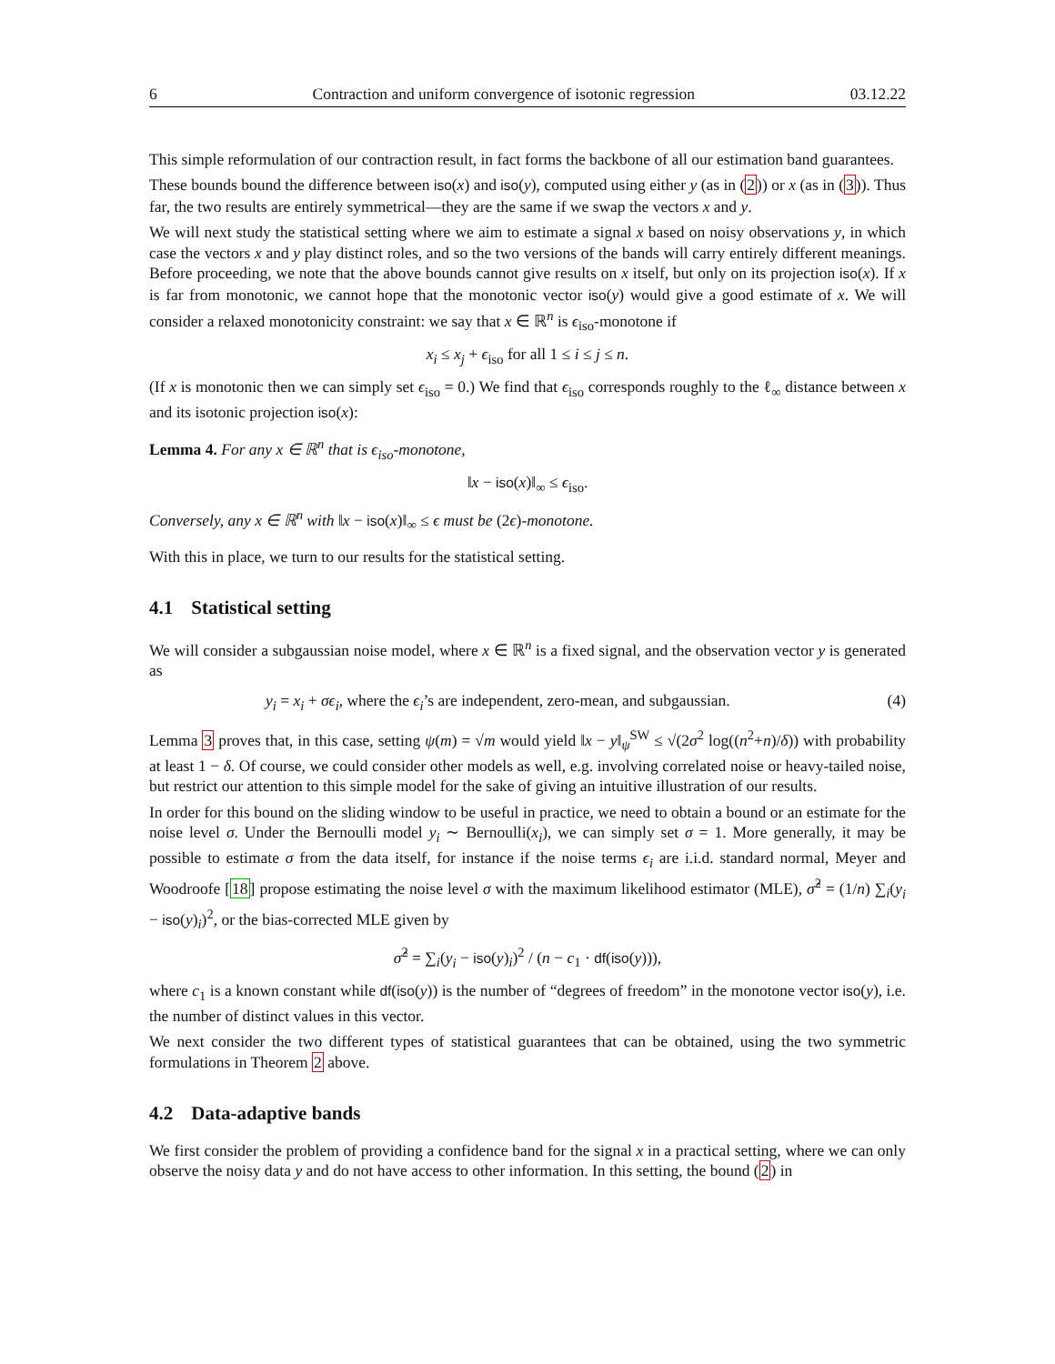6 Contraction and uniform convergence of isotonic regression 03.12.22
This simple reformulation of our contraction result, in fact forms the backbone of all our estimation band guarantees.
These bounds bound the difference between iso(x) and iso(y), computed using either y (as in (2)) or x (as in (3)). Thus far, the two results are entirely symmetrical—they are the same if we swap the vectors x and y.
We will next study the statistical setting where we aim to estimate a signal x based on noisy observations y, in which case the vectors x and y play distinct roles, and so the two versions of the bands will carry entirely different meanings. Before proceeding, we note that the above bounds cannot give results on x itself, but only on its projection iso(x). If x is far from monotonic, we cannot hope that the monotonic vector iso(y) would give a good estimate of x. We will consider a relaxed monotonicity constraint: we say that x ∈ ℝ<sup>n</sup> is ϵ<sub>iso</sub>-monotone if
x<sub>i</sub> ≤ x<sub>j</sub> + ϵ<sub>iso</sub> for all 1 ≤ i ≤ j ≤ n.
(If x is monotonic then we can simply set ϵ<sub>iso</sub> = 0.) We find that ϵ<sub>iso</sub> corresponds roughly to the ℓ<sub>∞</sub> distance between x and its isotonic projection iso(x):
Lemma 4. For any x ∈ ℝ<sup>n</sup> that is ϵ<sub>iso</sub>-monotone,
‖x − iso(x)‖<sub>∞</sub> ≤ ϵ<sub>iso</sub>.
Conversely, any x ∈ ℝ<sup>n</sup> with ‖x − iso(x)‖<sub>∞</sub> ≤ ϵ must be (2ϵ)-monotone.
With this in place, we turn to our results for the statistical setting.
4.1 Statistical setting
We will consider a subgaussian noise model, where x ∈ ℝ<sup>n</sup> is a fixed signal, and the observation vector y is generated as
y<sub>i</sub> = x<sub>i</sub> + σϵ<sub>i</sub>, where the ϵ<sub>i</sub>’s are independent, zero-mean, and subgaussian. (4)
Lemma 3 proves that, in this case, setting ψ(m) = √m would yield ‖x − y‖<sub>ψ</sub><sup>SW</sup> ≤ √(2σ<sup>2</sup> log((n<sup>2</sup>+n)/δ)) with probability at least 1 − δ. Of course, we could consider other models as well, e.g. involving correlated noise or heavy-tailed noise, but restrict our attention to this simple model for the sake of giving an intuitive illustration of our results.
In order for this bound on the sliding window to be useful in practice, we need to obtain a bound or an estimate for the noise level σ. Under the Bernoulli model y<sub>i</sub> ∼ Bernoulli(x<sub>i</sub>), we can simply set σ = 1. More generally, it may be possible to estimate σ from the data itself, for instance if the noise terms ϵ<sub>i</sub> are i.i.d. standard normal, Meyer and Woodroofe [18] propose estimating the noise level σ with the maximum likelihood estimator (MLE), σ̂<sup>2</sup> = (1/n) ∑<sub>i</sub>(y<sub>i</sub> − iso(y)<sub>i</sub>)<sup>2</sup>, or the bias-corrected MLE given by
σ̂<sup>2</sup> = ∑<sub>i</sub>(y<sub>i</sub> − iso(y)<sub>i</sub>)<sup>2</sup> / (n − c<sub>1</sub> · df(iso(y))),
where c<sub>1</sub> is a known constant while df(iso(y)) is the number of “degrees of freedom” in the monotone vector iso(y), i.e. the number of distinct values in this vector.
We next consider the two different types of statistical guarantees that can be obtained, using the two symmetric formulations in Theorem 2 above.
4.2 Data-adaptive bands
We first consider the problem of providing a confidence band for the signal x in a practical setting, where we can only observe the noisy data y and do not have access to other information. In this setting, the bound (2) in